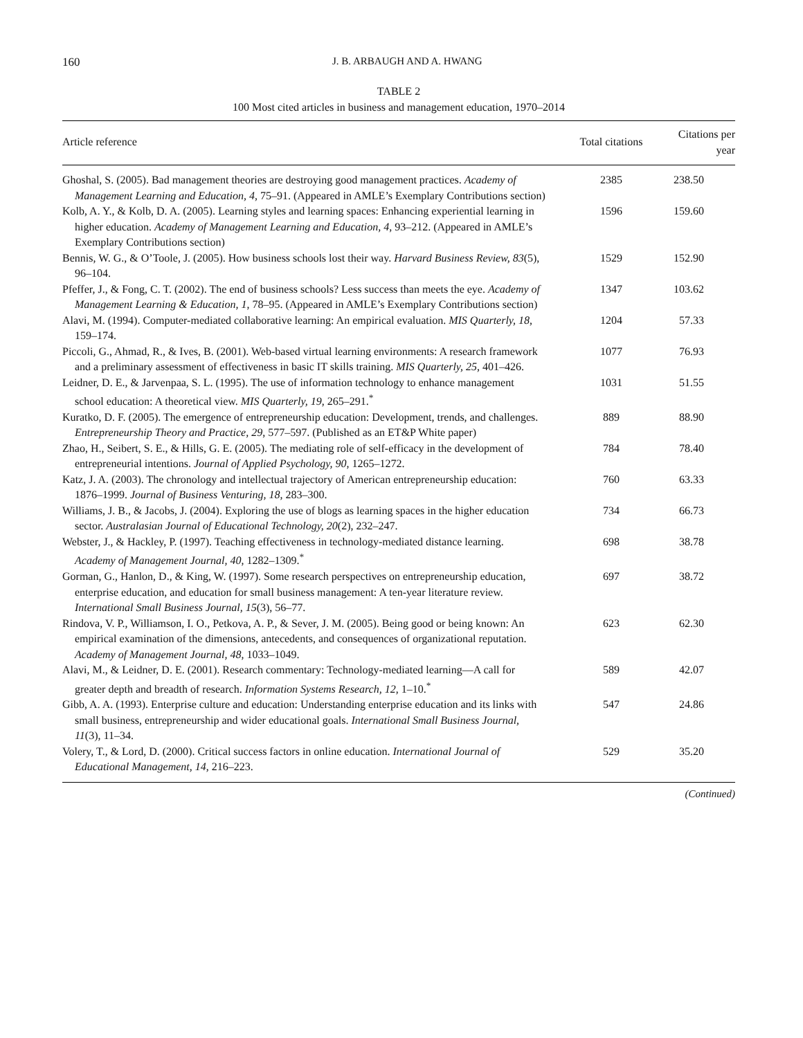160 J. B. ARBAUGH AND A. HWANG
TABLE 2
100 Most cited articles in business and management education, 1970–2014
| Article reference | Total citations | Citations per year |
| --- | --- | --- |
| Ghoshal, S. (2005). Bad management theories are destroying good management practices. Academy of Management Learning and Education, 4 , 75–91. (Appeared in AMLE’s Exemplary Contributions section) | 2385 | 238.50 |
| Kolb, A. Y., & Kolb, D. A. (2005). Learning styles and learning spaces: Enhancing experiential learning in higher education. Academy of Management Learning and Education, 4 , 93–212. (Appeared in AMLE’s Exemplary Contributions section) | 1596 | 159.60 |
| Bennis, W. G., & O’Toole, J. (2005). How business schools lost their way. Harvard Business Review, 83 (5), 96–104. | 1529 | 152.90 |
| Pfeffer, J., & Fong, C. T. (2002). The end of business schools? Less success than meets the eye. Academy of Management Learning & Education, 1 , 78–95. (Appeared in AMLE’s Exemplary Contributions section) | 1347 | 103.62 |
| Alavi, M. (1994). Computer-mediated collaborative learning: An empirical evaluation. MIS Quarterly, 18 , 159–174. | 1204 | 57.33 |
| Piccoli, G., Ahmad, R., & Ives, B. (2001). Web-based virtual learning environments: A research framework and a preliminary assessment of effectiveness in basic IT skills training. MIS Quarterly, 25 , 401–426. | 1077 | 76.93 |
| Leidner, D. E., & Jarvenpaa, S. L. (1995). The use of information technology to enhance management school education: A theoretical view. MIS Quarterly, 19 , 265–291.<sup>*</sup> | 1031 | 51.55 |
| Kuratko, D. F. (2005). The emergence of entrepreneurship education: Development, trends, and challenges. Entrepreneurship Theory and Practice, 29 , 577–597. (Published as an ET&P White paper) | 889 | 88.90 |
| Zhao, H., Seibert, S. E., & Hills, G. E. (2005). The mediating role of self-efficacy in the development of entrepreneurial intentions. Journal of Applied Psychology, 90 , 1265–1272. | 784 | 78.40 |
| Katz, J. A. (2003). The chronology and intellectual trajectory of American entrepreneurship education: 1876–1999. Journal of Business Venturing, 18 , 283–300. | 760 | 63.33 |
| Williams, J. B., & Jacobs, J. (2004). Exploring the use of blogs as learning spaces in the higher education sector. Australasian Journal of Educational Technology, 20 (2), 232–247. | 734 | 66.73 |
| Webster, J., & Hackley, P. (1997). Teaching effectiveness in technology-mediated distance learning. Academy of Management Journal, 40 , 1282–1309.<sup>*</sup> | 698 | 38.78 |
| Gorman, G., Hanlon, D., & King, W. (1997). Some research perspectives on entrepreneurship education, enterprise education, and education for small business management: A ten-year literature review. International Small Business Journal, 15 (3), 56–77. | 697 | 38.72 |
| Rindova, V. P., Williamson, I. O., Petkova, A. P., & Sever, J. M. (2005). Being good or being known: An empirical examination of the dimensions, antecedents, and consequences of organizational reputation. Academy of Management Journal, 48 , 1033–1049. | 623 | 62.30 |
| Alavi, M., & Leidner, D. E. (2001). Research commentary: Technology-mediated learning—A call for greater depth and breadth of research. Information Systems Research, 12 , 1–10.<sup>*</sup> | 589 | 42.07 |
| Gibb, A. A. (1993). Enterprise culture and education: Understanding enterprise education and its links with small business, entrepreneurship and wider educational goals. International Small Business Journal, 11 (3), 11–34. | 547 | 24.86 |
| Volery, T., & Lord, D. (2000). Critical success factors in online education. International Journal of Educational Management, 14 , 216–223. | 529 | 35.20 |
(Continued)